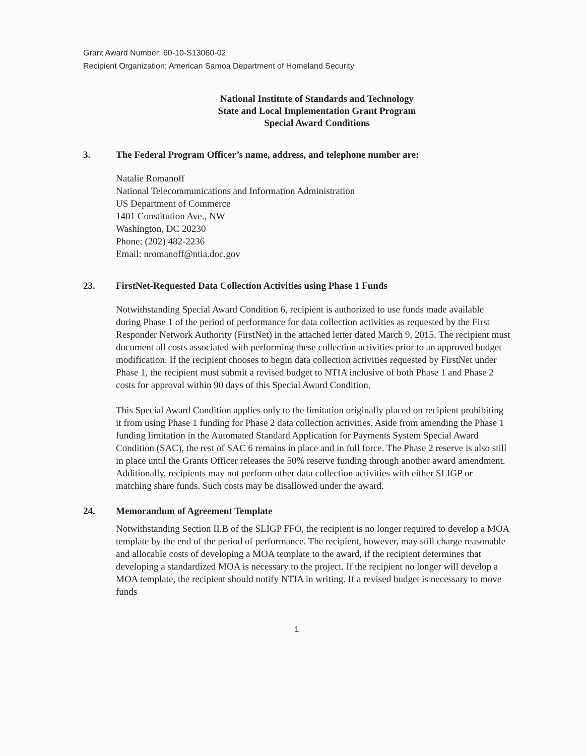Grant Award Number: 60-10-S13060-02
Recipient Organization: American Samoa Department of Homeland Security
National Institute of Standards and Technology
State and Local Implementation Grant Program
Special Award Conditions
3. The Federal Program Officer’s name, address, and telephone number are:
Natalie Romanoff
National Telecommunications and Information Administration
US Department of Commerce
1401 Constitution Ave., NW
Washington, DC 20230
Phone: (202) 482-2236
Email: nromanoff@ntia.doc.gov
23. FirstNet-Requested Data Collection Activities using Phase 1 Funds
Notwithstanding Special Award Condition 6, recipient is authorized to use funds made available during Phase 1 of the period of performance for data collection activities as requested by the First Responder Network Authority (FirstNet) in the attached letter dated March 9, 2015. The recipient must document all costs associated with performing these collection activities prior to an approved budget modification. If the recipient chooses to begin data collection activities requested by FirstNet under Phase 1, the recipient must submit a revised budget to NTIA inclusive of both Phase 1 and Phase 2 costs for approval within 90 days of this Special Award Condition.
This Special Award Condition applies only to the limitation originally placed on recipient prohibiting it from using Phase 1 funding for Phase 2 data collection activities. Aside from amending the Phase 1 funding limitation in the Automated Standard Application for Payments System Special Award Condition (SAC), the rest of SAC 6 remains in place and in full force. The Phase 2 reserve is also still in place until the Grants Officer releases the 50% reserve funding through another award amendment. Additionally, recipients may not perform other data collection activities with either SLIGP or matching share funds. Such costs may be disallowed under the award.
24. Memorandum of Agreement Template
Notwithstanding Section II.B of the SLIGP FFO, the recipient is no longer required to develop a MOA template by the end of the period of performance. The recipient, however, may still charge reasonable and allocable costs of developing a MOA template to the award, if the recipient determines that developing a standardized MOA is necessary to the project. If the recipient no longer will develop a MOA template, the recipient should notify NTIA in writing. If a revised budget is necessary to move funds
1